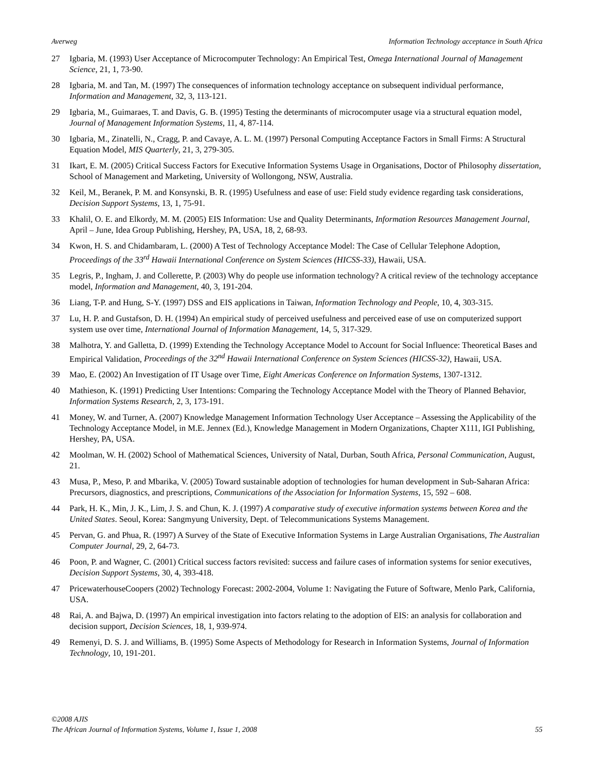Averweg Information Technology acceptance in South Africa
27 Igbaria, M. (1993) User Acceptance of Microcomputer Technology: An Empirical Test, Omega International Journal of Management Science, 21, 1, 73-90.
28 Igbaria, M. and Tan, M. (1997) The consequences of information technology acceptance on subsequent individual performance, Information and Management, 32, 3, 113-121.
29 Igbaria, M., Guimaraes, T. and Davis, G. B. (1995) Testing the determinants of microcomputer usage via a structural equation model, Journal of Management Information Systems, 11, 4, 87-114.
30 Igbaria, M., Zinatelli, N., Cragg, P. and Cavaye, A. L. M. (1997) Personal Computing Acceptance Factors in Small Firms: A Structural Equation Model, MIS Quarterly, 21, 3, 279-305.
31 Ikart, E. M. (2005) Critical Success Factors for Executive Information Systems Usage in Organisations, Doctor of Philosophy dissertation, School of Management and Marketing, University of Wollongong, NSW, Australia.
32 Keil, M., Beranek, P. M. and Konsynski, B. R. (1995) Usefulness and ease of use: Field study evidence regarding task considerations, Decision Support Systems, 13, 1, 75-91.
33 Khalil, O. E. and Elkordy, M. M. (2005) EIS Information: Use and Quality Determinants, Information Resources Management Journal, April – June, Idea Group Publishing, Hershey, PA, USA, 18, 2, 68-93.
34 Kwon, H. S. and Chidambaram, L. (2000) A Test of Technology Acceptance Model: The Case of Cellular Telephone Adoption, Proceedings of the 33<sup>rd</sup> Hawaii International Conference on System Sciences (HICSS-33), Hawaii, USA.
35 Legris, P., Ingham, J. and Collerette, P. (2003) Why do people use information technology? A critical review of the technology acceptance model, Information and Management, 40, 3, 191-204.
36 Liang, T-P. and Hung, S-Y. (1997) DSS and EIS applications in Taiwan, Information Technology and People, 10, 4, 303-315.
37 Lu, H. P. and Gustafson, D. H. (1994) An empirical study of perceived usefulness and perceived ease of use on computerized support system use over time, International Journal of Information Management, 14, 5, 317-329.
38 Malhotra, Y. and Galletta, D. (1999) Extending the Technology Acceptance Model to Account for Social Influence: Theoretical Bases and Empirical Validation, Proceedings of the 32<sup>nd</sup> Hawaii International Conference on System Sciences (HICSS-32), Hawaii, USA.
39 Mao, E. (2002) An Investigation of IT Usage over Time, Eight Americas Conference on Information Systems, 1307-1312.
40 Mathieson, K. (1991) Predicting User Intentions: Comparing the Technology Acceptance Model with the Theory of Planned Behavior, Information Systems Research, 2, 3, 173-191.
41 Money, W. and Turner, A. (2007) Knowledge Management Information Technology User Acceptance – Assessing the Applicability of the Technology Acceptance Model, in M.E. Jennex (Ed.), Knowledge Management in Modern Organizations, Chapter X111, IGI Publishing, Hershey, PA, USA.
42 Moolman, W. H. (2002) School of Mathematical Sciences, University of Natal, Durban, South Africa, Personal Communication, August, 21.
43 Musa, P., Meso, P. and Mbarika, V. (2005) Toward sustainable adoption of technologies for human development in Sub-Saharan Africa: Precursors, diagnostics, and prescriptions, Communications of the Association for Information Systems, 15, 592 – 608.
44 Park, H. K., Min, J. K., Lim, J. S. and Chun, K. J. (1997) A comparative study of executive information systems between Korea and the United States. Seoul, Korea: Sangmyung University, Dept. of Telecommunications Systems Management.
45 Pervan, G. and Phua, R. (1997) A Survey of the State of Executive Information Systems in Large Australian Organisations, The Australian Computer Journal, 29, 2, 64-73.
46 Poon, P. and Wagner, C. (2001) Critical success factors revisited: success and failure cases of information systems for senior executives, Decision Support Systems, 30, 4, 393-418.
47 PricewaterhouseCoopers (2002) Technology Forecast: 2002-2004, Volume 1: Navigating the Future of Software, Menlo Park, California, USA.
48 Rai, A. and Bajwa, D. (1997) An empirical investigation into factors relating to the adoption of EIS: an analysis for collaboration and decision support, Decision Sciences, 18, 1, 939-974.
49 Remenyi, D. S. J. and Williams, B. (1995) Some Aspects of Methodology for Research in Information Systems, Journal of Information Technology, 10, 191-201.
©2008 AJIS
The African Journal of Information Systems, Volume 1, Issue 1, 2008 55